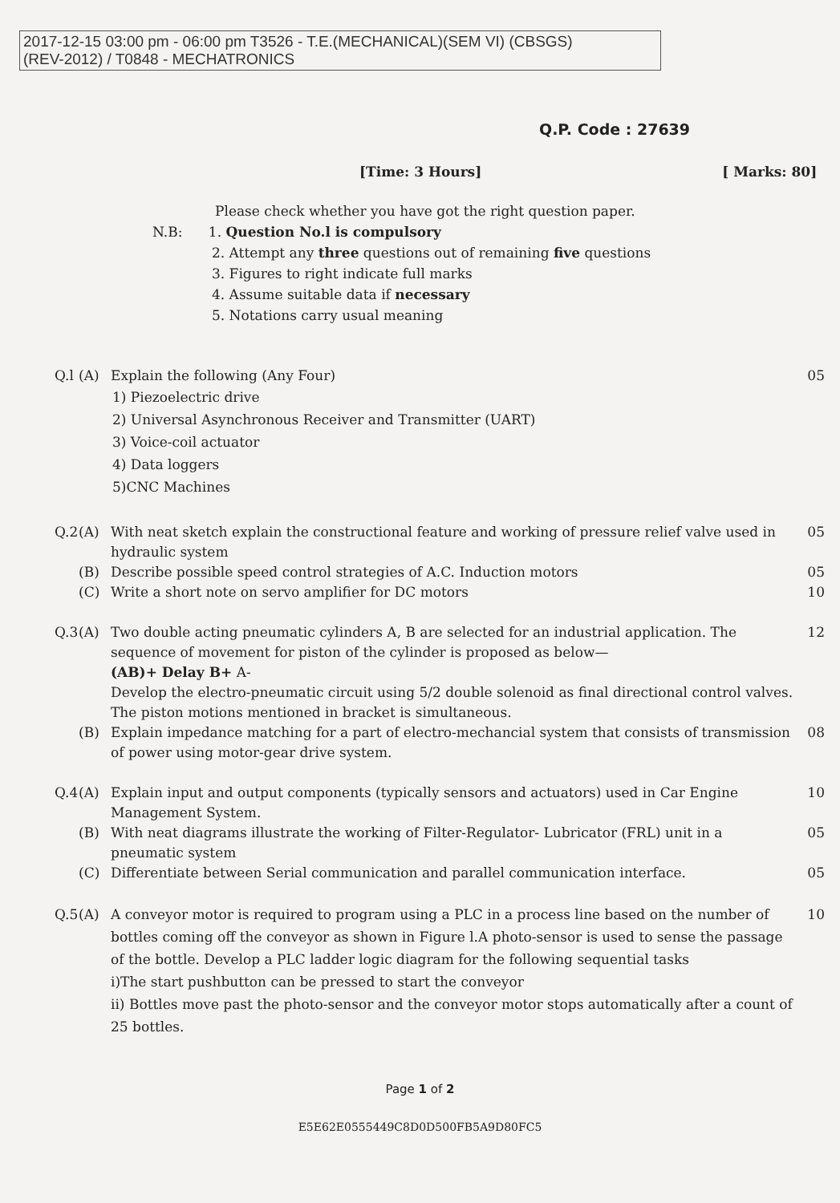2017-12-15 03:00 pm - 06:00 pm T3526 - T.E.(MECHANICAL)(SEM VI) (CBSGS)
(REV-2012) / T0848 - MECHATRONICS
Q.P. Code : 27639
[Time: 3 Hours] [ Marks: 80]
Please check whether you have got the right question paper.
N.B: 1. Question No.l is compulsory
2. Attempt any three questions out of remaining five questions
3. Figures to right indicate full marks
4. Assume suitable data if necessary
5. Notations carry usual meaning
Q.l (A) Explain the following (Any Four) 05
1) Piezoelectric drive
2) Universal Asynchronous Receiver and Transmitter (UART)
3) Voice-coil actuator
4) Data loggers
5)CNC Machines
Q.2 (A) With neat sketch explain the constructional feature and working of pressure relief valve used in hydraulic system 05
(B) Describe possible speed control strategies of A.C. Induction motors 05
(C) Write a short note on servo amplifier for DC motors 10
Q.3 (A) Two double acting pneumatic cylinders A, B are selected for an industrial application. The sequence of movement for piston of the cylinder is proposed as below—
(AB)+ Delay B+ A-
Develop the electro-pneumatic circuit using 5/2 double solenoid as final directional control valves. The piston motions mentioned in bracket is simultaneous. 12
(B) Explain impedance matching for a part of electro-mechancial system that consists of transmission of power using motor-gear drive system. 08
Q.4 (A) Explain input and output components (typically sensors and actuators) used in Car Engine Management System. 10
(B) With neat diagrams illustrate the working of Filter-Regulator- Lubricator (FRL) unit in a pneumatic system 05
(C) Differentiate between Serial communication and parallel communication interface. 05
Q.5 (A) A conveyor motor is required to program using a PLC in a process line based on the number of bottles coming off the conveyor as shown in Figure l.A photo-sensor is used to sense the passage of the bottle. Develop a PLC ladder logic diagram for the following sequential tasks
i)The start pushbutton can be pressed to start the conveyor
ii) Bottles move past the photo-sensor and the conveyor motor stops automatically after a count of 25 bottles. 10
Page 1 of 2
E5E62E0555449C8D0D500FB5A9D80FC5